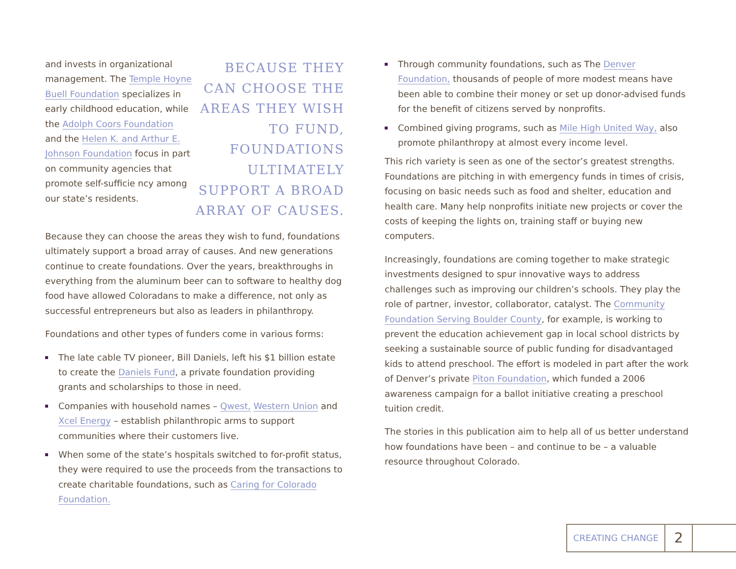and invests in organizational management. The Temple Hoyne Buell Foundation specializes in early childhood education, while the Adolph Coors Foundation and the Helen K. and Arthur E. Johnson Foundation focus in part on community agencies that promote self-sufficie ncy among our state’s residents.
BECAUSE THEY CAN CHOOSE THE AREAS THEY WISH TO FUND, FOUNDATIONS ULTIMATELY SUPPORT A BROAD ARRAY OF CAUSES.
Because they can choose the areas they wish to fund, foundations ultimately support a broad array of causes. And new generations continue to create foundations. Over the years, breakthroughs in everything from the aluminum beer can to software to healthy dog food have allowed Coloradans to make a difference, not only as successful entrepreneurs but also as leaders in philanthropy.
Foundations and other types of funders come in various forms:
The late cable TV pioneer, Bill Daniels, left his $1 billion estate to create the Daniels Fund, a private foundation providing grants and scholarships to those in need.
Companies with household names – Qwest, Western Union and Xcel Energy – establish philanthropic arms to support communities where their customers live.
When some of the state’s hospitals switched to for-profit status, they were required to use the proceeds from the transactions to create charitable foundations, such as Caring for Colorado Foundation.
Through community foundations, such as The Denver Foundation, thousands of people of more modest means have been able to combine their money or set up donor-advised funds for the benefit of citizens served by nonprofits.
Combined giving programs, such as Mile High United Way, also promote philanthropy at almost every income level.
This rich variety is seen as one of the sector’s greatest strengths. Foundations are pitching in with emergency funds in times of crisis, focusing on basic needs such as food and shelter, education and health care. Many help nonprofits initiate new projects or cover the costs of keeping the lights on, training staff or buying new computers.
Increasingly, foundations are coming together to make strategic investments designed to spur innovative ways to address challenges such as improving our children’s schools. They play the role of partner, investor, collaborator, catalyst. The Community Foundation Serving Boulder County, for example, is working to prevent the education achievement gap in local school districts by seeking a sustainable source of public funding for disadvantaged kids to attend preschool. The effort is modeled in part after the work of Denver’s private Piton Foundation, which funded a 2006 awareness campaign for a ballot initiative creating a preschool tuition credit.
The stories in this publication aim to help all of us better understand how foundations have been – and continue to be – a valuable resource throughout Colorado.
CREATING CHANGE
2